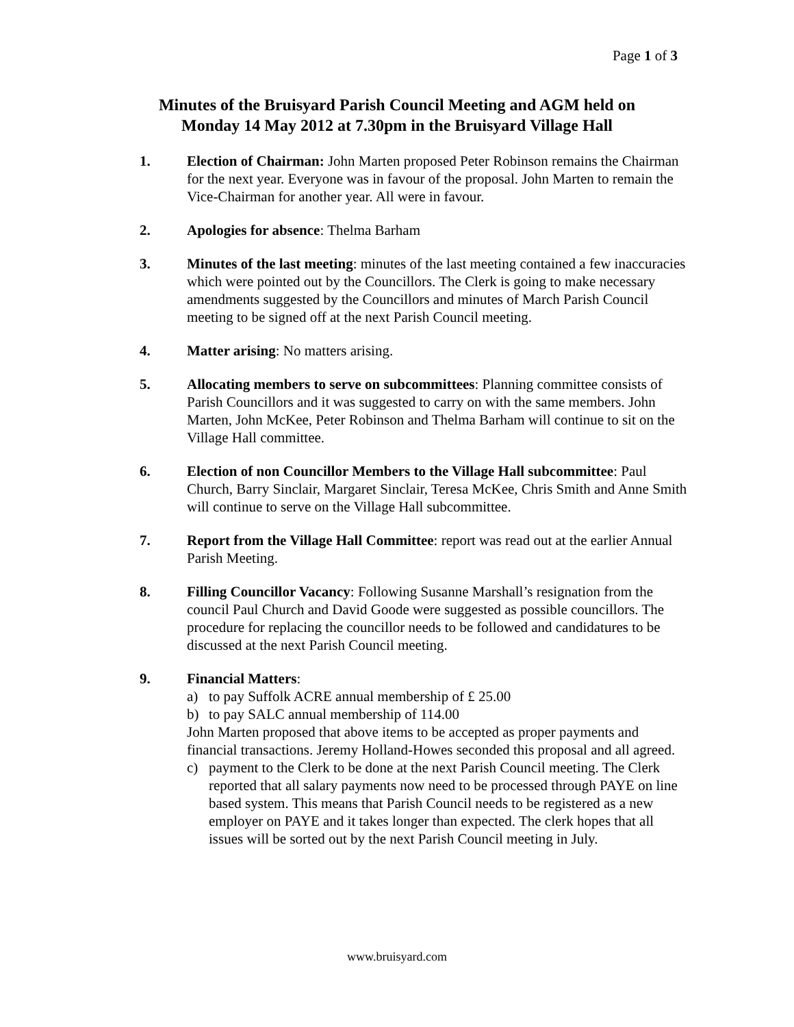Page 1 of 3
Minutes of the Bruisyard Parish Council Meeting and AGM held on
Monday 14 May 2012 at 7.30pm in the Bruisyard Village Hall
1. Election of Chairman: John Marten proposed Peter Robinson remains the Chairman for the next year. Everyone was in favour of the proposal. John Marten to remain the Vice-Chairman for another year. All were in favour.
2. Apologies for absence: Thelma Barham
3. Minutes of the last meeting: minutes of the last meeting contained a few inaccuracies which were pointed out by the Councillors. The Clerk is going to make necessary amendments suggested by the Councillors and minutes of March Parish Council meeting to be signed off at the next Parish Council meeting.
4. Matter arising: No matters arising.
5. Allocating members to serve on subcommittees: Planning committee consists of Parish Councillors and it was suggested to carry on with the same members. John Marten, John McKee, Peter Robinson and Thelma Barham will continue to sit on the Village Hall committee.
6. Election of non Councillor Members to the Village Hall subcommittee: Paul Church, Barry Sinclair, Margaret Sinclair, Teresa McKee, Chris Smith and Anne Smith will continue to serve on the Village Hall subcommittee.
7. Report from the Village Hall Committee: report was read out at the earlier Annual Parish Meeting.
8. Filling Councillor Vacancy: Following Susanne Marshall’s resignation from the council Paul Church and David Goode were suggested as possible councillors. The procedure for replacing the councillor needs to be followed and candidatures to be discussed at the next Parish Council meeting.
9. Financial Matters:
a) to pay Suffolk ACRE annual membership of £ 25.00
b) to pay SALC annual membership of 114.00
John Marten proposed that above items to be accepted as proper payments and financial transactions. Jeremy Holland-Howes seconded this proposal and all agreed.
c) payment to the Clerk to be done at the next Parish Council meeting. The Clerk reported that all salary payments now need to be processed through PAYE on line based system. This means that Parish Council needs to be registered as a new employer on PAYE and it takes longer than expected. The clerk hopes that all issues will be sorted out by the next Parish Council meeting in July.
www.bruisyard.com